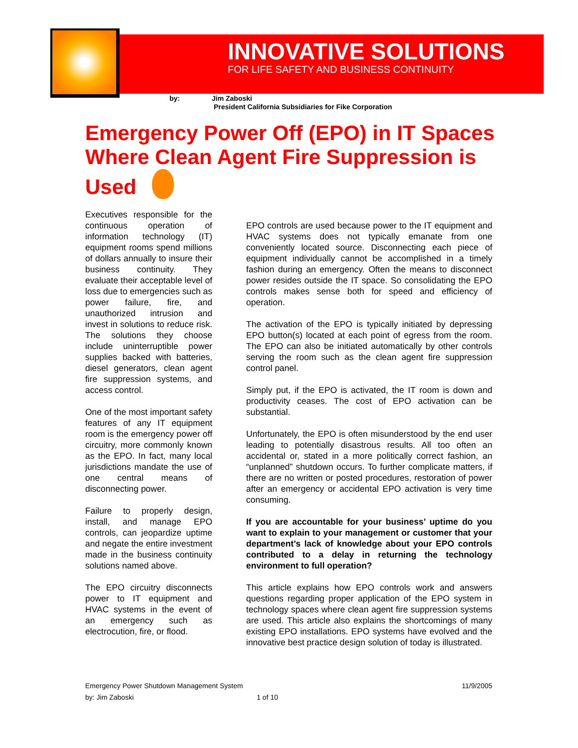INNOVATIVE SOLUTIONS
FOR LIFE SAFETY AND BUSINESS CONTINUITY
by: Jim Zaboski
President California Subsidiaries for Fike Corporation
Emergency Power Off (EPO) in IT Spaces Where Clean Agent Fire Suppression is Used
Executives responsible for the continuous operation of information technology (IT) equipment rooms spend millions of dollars annually to insure their business continuity. They evaluate their acceptable level of loss due to emergencies such as power failure, fire, and unauthorized intrusion and invest in solutions to reduce risk. The solutions they choose include uninterruptible power supplies backed with batteries, diesel generators, clean agent fire suppression systems, and access control.
One of the most important safety features of any IT equipment room is the emergency power off circuitry, more commonly known as the EPO. In fact, many local jurisdictions mandate the use of one central means of disconnecting power.
Failure to properly design, install, and manage EPO controls, can jeopardize uptime and negate the entire investment made in the business continuity solutions named above.
The EPO circuitry disconnects power to IT equipment and HVAC systems in the event of an emergency such as electrocution, fire, or flood.
EPO controls are used because power to the IT equipment and HVAC systems does not typically emanate from one conveniently located source. Disconnecting each piece of equipment individually cannot be accomplished in a timely fashion during an emergency. Often the means to disconnect power resides outside the IT space. So consolidating the EPO controls makes sense both for speed and efficiency of operation.
The activation of the EPO is typically initiated by depressing EPO button(s) located at each point of egress from the room. The EPO can also be initiated automatically by other controls serving the room such as the clean agent fire suppression control panel.
Simply put, if the EPO is activated, the IT room is down and productivity ceases. The cost of EPO activation can be substantial.
Unfortunately, the EPO is often misunderstood by the end user leading to potentially disastrous results. All too often an accidental or, stated in a more politically correct fashion, an “unplanned” shutdown occurs. To further complicate matters, if there are no written or posted procedures, restoration of power after an emergency or accidental EPO activation is very time consuming.
If you are accountable for your business’ uptime do you want to explain to your management or customer that your department’s lack of knowledge about your EPO controls contributed to a delay in returning the technology environment to full operation?
This article explains how EPO controls work and answers questions regarding proper application of the EPO system in technology spaces where clean agent fire suppression systems are used. This article also explains the shortcomings of many existing EPO installations. EPO systems have evolved and the innovative best practice design solution of today is illustrated.
Emergency Power Shutdown Management System 11/9/2005
by: Jim Zaboski 1 of 10